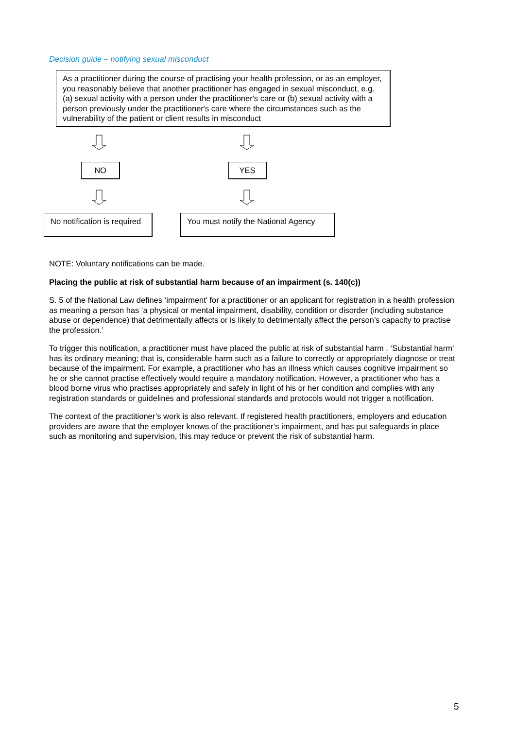Decision guide – notifying sexual misconduct
As a practitioner during the course of practising your health profession, or as an employer, you reasonably believe that another practitioner has engaged in sexual misconduct, e.g. (a) sexual activity with a person under the practitioner's care or (b) sexual activity with a person previously under the practitioner's care where the circumstances such as the vulnerability of the patient or client results in misconduct
NO YES
No notification is required
You must notify the National Agency
NOTE: Voluntary notifications can be made.
Placing the public at risk of substantial harm because of an impairment (s. 140(c))
S. 5 of the National Law defines ‘impairment’ for a practitioner or an applicant for registration in a health profession as meaning a person has ‘a physical or mental impairment, disability, condition or disorder (including substance abuse or dependence) that detrimentally affects or is likely to detrimentally affect the person’s capacity to practise the profession.’
To trigger this notification, a practitioner must have placed the public at risk of substantial harm . ‘Substantial harm’ has its ordinary meaning; that is, considerable harm such as a failure to correctly or appropriately diagnose or treat because of the impairment. For example, a practitioner who has an illness which causes cognitive impairment so he or she cannot practise effectively would require a mandatory notification. However, a practitioner who has a blood borne virus who practises appropriately and safely in light of his or her condition and complies with any registration standards or guidelines and professional standards and protocols would not trigger a notification.
The context of the practitioner’s work is also relevant. If registered health practitioners, employers and education providers are aware that the employer knows of the practitioner’s impairment, and has put safeguards in place such as monitoring and supervision, this may reduce or prevent the risk of substantial harm.
5